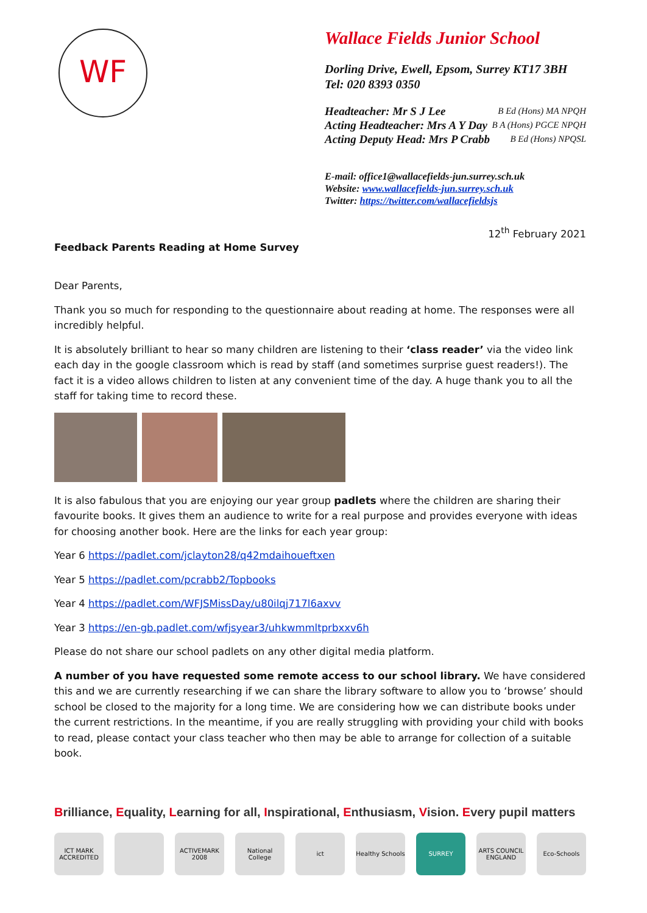WF
Wallace Fields Junior School
Dorling Drive, Ewell, Epsom, Surrey KT17 3BH
Tel: 020 8393 0350
Headteacher: Mr S J Lee B Ed (Hons) MA NPQH
Acting Headteacher: Mrs A Y Day B A (Hons) PGCE NPQH
Acting Deputy Head: Mrs P Crabb B Ed (Hons) NPQSL
E-mail: office1@wallacefields-jun.surrey.sch.uk
Website: www.wallacefields-jun.surrey.sch.uk
Twitter: https://twitter.com/wallacefieldsjs
12<sup>th</sup> February 2021
Feedback Parents Reading at Home Survey
Dear Parents,
Thank you so much for responding to the questionnaire about reading at home. The responses were all incredibly helpful.
It is absolutely brilliant to hear so many children are listening to their ‘class reader’ via the video link each day in the google classroom which is read by staff (and sometimes surprise guest readers!). The fact it is a video allows children to listen at any convenient time of the day. A huge thank you to all the staff for taking time to record these.
It is also fabulous that you are enjoying our year group padlets where the children are sharing their favourite books. It gives them an audience to write for a real purpose and provides everyone with ideas for choosing another book. Here are the links for each year group:
Year 6 https://padlet.com/jclayton28/q42mdaihoueftxen
Year 5 https://padlet.com/pcrabb2/Topbooks
Year 4 https://padlet.com/WFJSMissDay/u80ilqj717l6axvv
Year 3 https://en-gb.padlet.com/wfjsyear3/uhkwmmltprbxxv6h
Please do not share our school padlets on any other digital media platform.
A number of you have requested some remote access to our school library. We have considered this and we are currently researching if we can share the library software to allow you to ‘browse’ should school be closed to the majority for a long time. We are considering how we can distribute books under the current restrictions. In the meantime, if you are really struggling with providing your child with books to read, please contact your class teacher who then may be able to arrange for collection of a suitable book.
Brilliance, Equality, Learning for all, Inspirational, Enthusiasm, Vision. Every pupil matters
ICT MARK ACCREDITED
ACTIVEMARK 2008
National College
ict Healthy Schools
SURREY ARTS COUNCIL ENGLAND
Eco-Schools